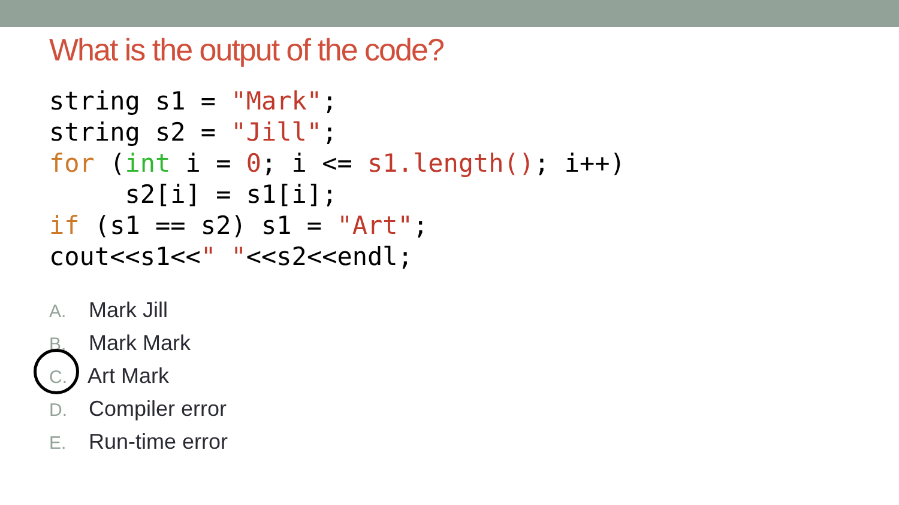What is the output of the code?
string s1 = "Mark";
string s2 = "Jill";
for (int i = 0; i <= s1.length(); i++)
     s2[i] = s1[i];
if (s1 == s2) s1 = "Art";
cout<<s1<<" "<<s2<<endl;
A. Mark Jill
B. Mark Mark
C. Art Mark
D. Compiler error
E. Run-time error